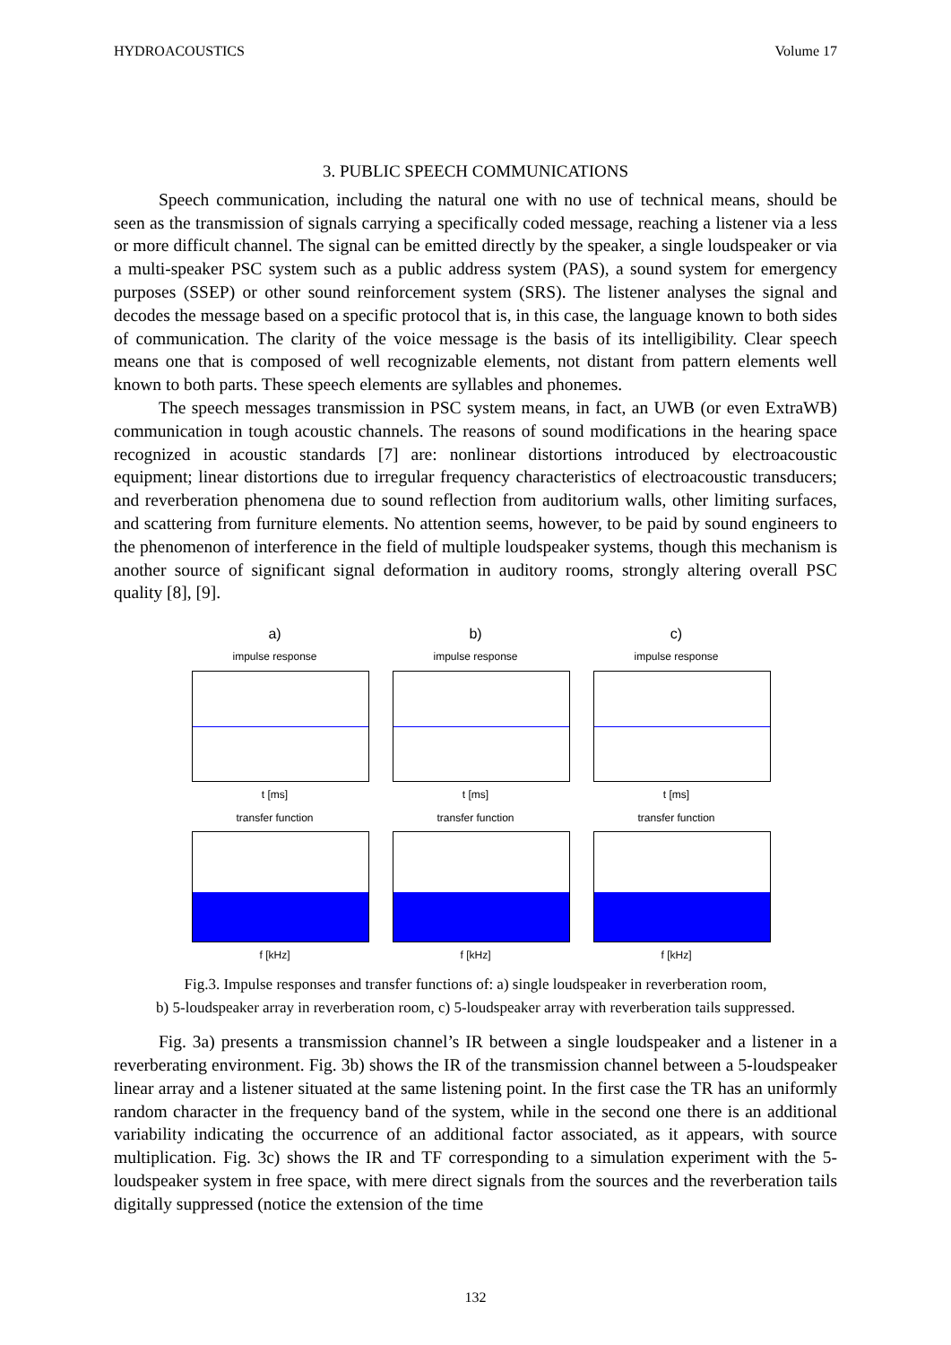HYDROACOUSTICS Volume 17
3. PUBLIC SPEECH COMMUNICATIONS
Speech communication, including the natural one with no use of technical means, should be seen as the transmission of signals carrying a specifically coded message, reaching a listener via a less or more difficult channel. The signal can be emitted directly by the speaker, a single loudspeaker or via a multi-speaker PSC system such as a public address system (PAS), a sound system for emergency purposes (SSEP) or other sound reinforcement system (SRS). The listener analyses the signal and decodes the message based on a specific protocol that is, in this case, the language known to both sides of communication. The clarity of the voice message is the basis of its intelligibility. Clear speech means one that is composed of well recognizable elements, not distant from pattern elements well known to both parts. These speech elements are syllables and phonemes.
The speech messages transmission in PSC system means, in fact, an UWB (or even ExtraWB) communication in tough acoustic channels. The reasons of sound modifications in the hearing space recognized in acoustic standards [7] are: nonlinear distortions introduced by electroacoustic equipment; linear distortions due to irregular frequency characteristics of electroacoustic transducers; and reverberation phenomena due to sound reflection from auditorium walls, other limiting surfaces, and scattering from furniture elements. No attention seems, however, to be paid by sound engineers to the phenomenon of interference in the field of multiple loudspeaker systems, though this mechanism is another source of significant signal deformation in auditory rooms, strongly altering overall PSC quality [8], [9].
a)
impulse response
t [ms]
transfer function
f [kHz]
b)
impulse response
t [ms]
transfer function
f [kHz]
c)
impulse response
t [ms]
transfer function
f [kHz]
Fig.3. Impulse responses and transfer functions of: a) single loudspeaker in reverberation room,
b) 5-loudspeaker array in reverberation room, c) 5-loudspeaker array with reverberation tails suppressed.
Fig. 3a) presents a transmission channel’s IR between a single loudspeaker and a listener in a reverberating environment. Fig. 3b) shows the IR of the transmission channel between a 5-loudspeaker linear array and a listener situated at the same listening point. In the first case the TR has an uniformly random character in the frequency band of the system, while in the second one there is an additional variability indicating the occurrence of an additional factor associated, as it appears, with source multiplication. Fig. 3c) shows the IR and TF corresponding to a simulation experiment with the 5-loudspeaker system in free space, with mere direct signals from the sources and the reverberation tails digitally suppressed (notice the extension of the time
132